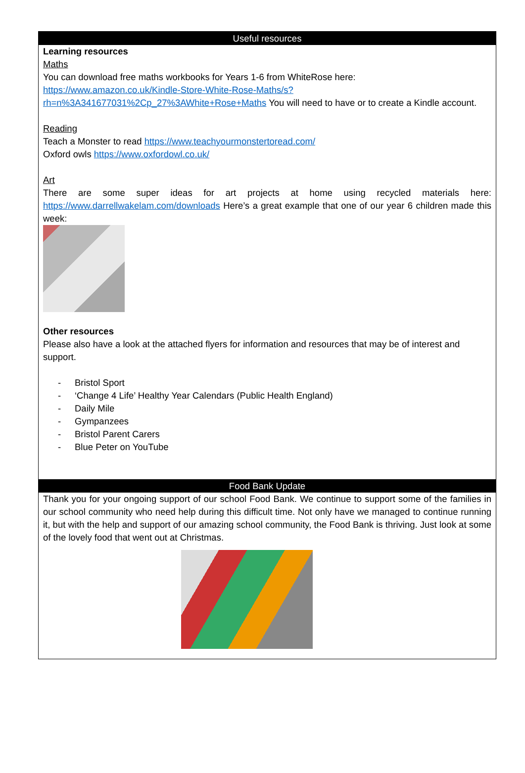Useful resources
Learning resources
Maths
You can download free maths workbooks for Years 1-6 from WhiteRose here:
https://www.amazon.co.uk/Kindle-Store-White-Rose-Maths/s?rh=n%3A341677031%2Cp_27%3AWhite+Rose+Maths You will need to have or to create a Kindle account.
Reading
Teach a Monster to read https://www.teachyourmonstertoread.com/
Oxford owls https://www.oxfordowl.co.uk/
Art
There are some super ideas for art projects at home using recycled materials here: https://www.darrellwakelam.com/downloads Here’s a great example that one of our year 6 children made this week:
Other resources
Please also have a look at the attached flyers for information and resources that may be of interest and support.
- Bristol Sport
- ‘Change 4 Life’ Healthy Year Calendars (Public Health England)
- Daily Mile
- Gympanzees
- Bristol Parent Carers
- Blue Peter on YouTube
Food Bank Update
Thank you for your ongoing support of our school Food Bank. We continue to support some of the families in our school community who need help during this difficult time. Not only have we managed to continue running it, but with the help and support of our amazing school community, the Food Bank is thriving. Just look at some of the lovely food that went out at Christmas.